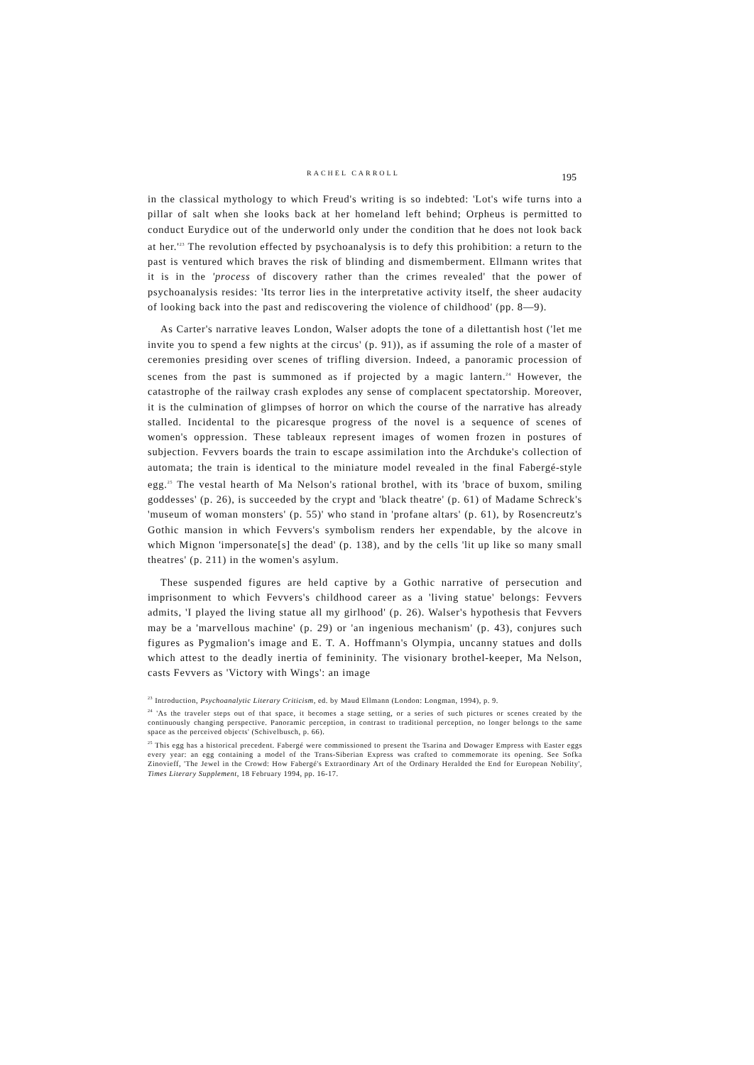RACHEL CARROLL 195
in the classical mythology to which Freud's writing is so indebted: 'Lot's wife turns into a pillar of salt when she looks back at her homeland left behind; Orpheus is permitted to conduct Eurydice out of the underworld only under the condition that he does not look back at her.'<sup>23</sup> The revolution effected by psychoanalysis is to defy this prohibition: a return to the past is ventured which braves the risk of blinding and dismemberment. Ellmann writes that it is in the 'process of discovery rather than the crimes revealed' that the power of psychoanalysis resides: 'Its terror lies in the interpretative activity itself, the sheer audacity of looking back into the past and rediscovering the violence of childhood' (pp. 8—9).
As Carter's narrative leaves London, Walser adopts the tone of a dilettantish host ('let me invite you to spend a few nights at the circus' (p. 91)), as if assuming the role of a master of ceremonies presiding over scenes of trifling diversion. Indeed, a panoramic procession of scenes from the past is summoned as if projected by a magic lantern.<sup>24</sup> However, the catastrophe of the railway crash explodes any sense of complacent spectatorship. Moreover, it is the culmination of glimpses of horror on which the course of the narrative has already stalled. Incidental to the picaresque progress of the novel is a sequence of scenes of women's oppression. These tableaux represent images of women frozen in postures of subjection. Fevvers boards the train to escape assimilation into the Archduke's collection of automata; the train is identical to the miniature model revealed in the final Fabergé-style egg.<sup>25</sup> The vestal hearth of Ma Nelson's rational brothel, with its 'brace of buxom, smiling goddesses' (p. 26), is succeeded by the crypt and 'black theatre' (p. 61) of Madame Schreck's 'museum of woman monsters' (p. 55)' who stand in 'profane altars' (p. 61), by Rosencreutz's Gothic mansion in which Fevvers's symbolism renders her expendable, by the alcove in which Mignon 'impersonate[s] the dead' (p. 138), and by the cells 'lit up like so many small theatres' (p. 211) in the women's asylum.
These suspended figures are held captive by a Gothic narrative of persecution and imprisonment to which Fevvers's childhood career as a 'living statue' belongs: Fevvers admits, 'I played the living statue all my girlhood' (p. 26). Walser's hypothesis that Fevvers may be a 'marvellous machine' (p. 29) or 'an ingenious mechanism' (p. 43), conjures such figures as Pygmalion's image and E. T. A. Hoffmann's Olympia, uncanny statues and dolls which attest to the deadly inertia of femininity. The visionary brothel-keeper, Ma Nelson, casts Fevvers as 'Victory with Wings': an image
<sup>23</sup> Introduction, Psychoanalytic Literary Criticism, ed. by Maud Ellmann (London: Longman, 1994), p. 9.
<sup>24</sup> 'As the traveler steps out of that space, it becomes a stage setting, or a series of such pictures or scenes created by the continuously changing perspective. Panoramic perception, in contrast to traditional perception, no longer belongs to the same space as the perceived objects' (Schivelbusch, p. 66).
<sup>25</sup> This egg has a historical precedent. Fabergé were commissioned to present the Tsarina and Dowager Empress with Easter eggs every year: an egg containing a model of the Trans-Siberian Express was crafted to commemorate its opening. See Sofka Zinovieff, 'The Jewel in the Crowd: How Fabergé's Extraordinary Art of the Ordinary Heralded the End for European Nobility', Times Literary Supplement, 18 February 1994, pp. 16-17.